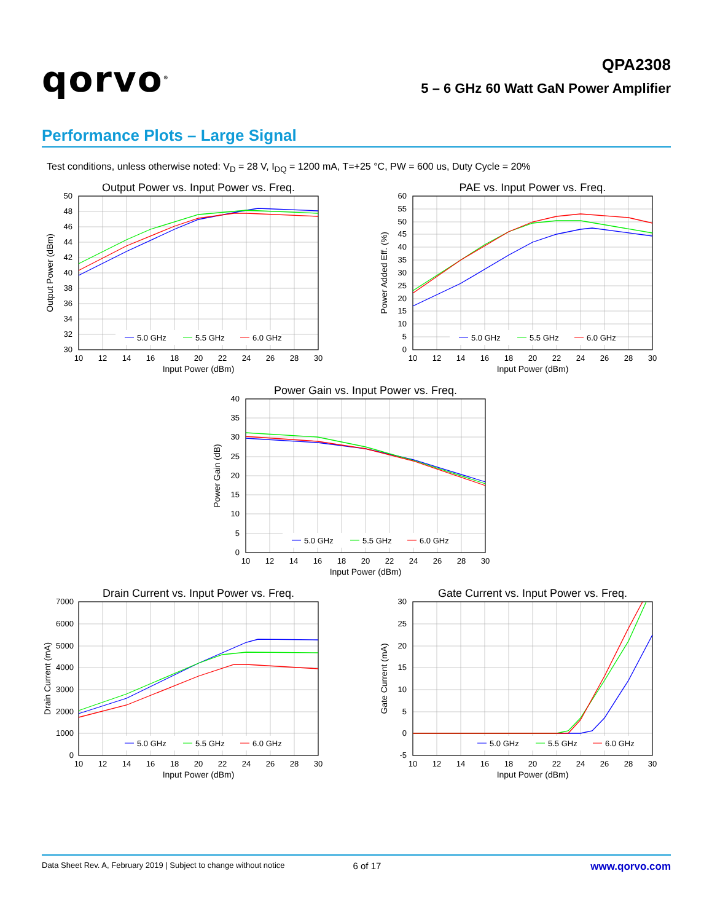qorvo<sup>®</sup>
QPA2308
5 – 6 GHz 60 Watt GaN Power Amplifier
Performance Plots – Large Signal
Test conditions, unless otherwise noted: V<sub>D</sub> = 28 V, I<sub>DQ</sub> = 1200 mA, T=+25 °C, PW = 600 us, Duty Cycle = 20%
Output Power vs. Input Power vs. Freq.
5.0 GHz
5.5 GHz
6.0 GHz
50
48
46
44
42
40
38
36
34
32
30
10
12
14
16
18
20
22
24
26
28
30
Input Power (dBm)
Output Power (dBm)
PAE vs. Input Power vs. Freq.
5.0 GHz
5.5 GHz
6.0 GHz
60
55
50
45
40
35
30
25
20
15
10
5
0
10
12
14
16
18
20
22
24
26
28
30
Input Power (dBm)
Power Added Eff. (%)
Power Gain vs. Input Power vs. Freq.
5.0 GHz
5.5 GHz
6.0 GHz
40
35
30
25
20
15
10
5
0
10
12
14
16
18
20
22
24
26
28
30
Input Power (dBm)
Power Gain (dB)
Drain Current vs. Input Power vs. Freq.
5.0 GHz
5.5 GHz
6.0 GHz
7000
6000
5000
4000
3000
2000
1000
0
10
12
14
16
18
20
22
24
26
28
30
Input Power (dBm)
Drain Current (mA)
Gate Current vs. Input Power vs. Freq.
5.0 GHz
5.5 GHz
6.0 GHz
30
25
20
15
10
5
0
-5
10
12
14
16
18
20
22
24
26
28
30
Input Power (dBm)
Gate Current (mA)
Data Sheet Rev. A, February 2019 | Subject to change without notice 6 of 17 www.qorvo.com